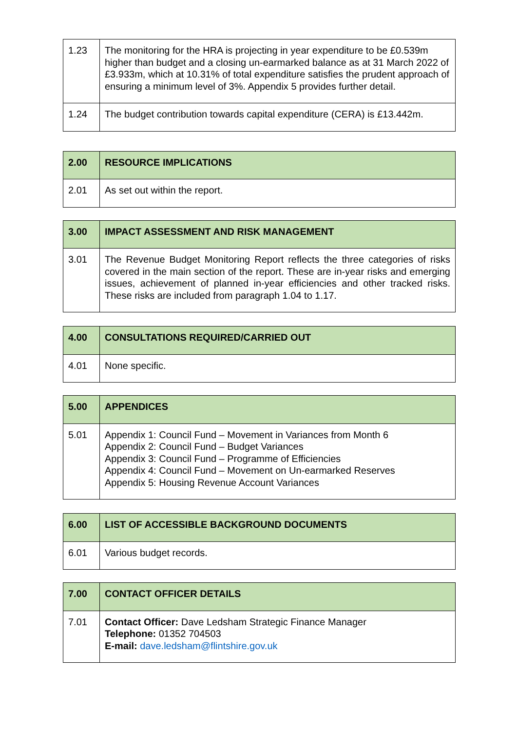| 1.23 | The monitoring for the HRA is projecting in year expenditure to be £0.539m higher than budget and a closing un-earmarked balance as at 31 March 2022 of £3.933m, which at 10.31% of total expenditure satisfies the prudent approach of ensuring a minimum level of 3%. Appendix 5 provides further detail. |
| 1.24 | The budget contribution towards capital expenditure (CERA) is £13.442m. |
| 2.00 | RESOURCE IMPLICATIONS |
| --- | --- |
| 2.01 | As set out within the report. |
| 3.00 | IMPACT ASSESSMENT AND RISK MANAGEMENT |
| --- | --- |
| 3.01 | The Revenue Budget Monitoring Report reflects the three categories of risks covered in the main section of the report. These are in-year risks and emerging issues, achievement of planned in-year efficiencies and other tracked risks. These risks are included from paragraph 1.04 to 1.17. |
| 4.00 | CONSULTATIONS REQUIRED/CARRIED OUT |
| --- | --- |
| 4.01 | None specific. |
| 5.00 | APPENDICES |
| --- | --- |
| 5.01 | Appendix 1: Council Fund – Movement in Variances from Month 6 Appendix 2: Council Fund – Budget Variances Appendix 3: Council Fund – Programme of Efficiencies Appendix 4: Council Fund – Movement on Un-earmarked Reserves Appendix 5: Housing Revenue Account Variances |
| 6.00 | LIST OF ACCESSIBLE BACKGROUND DOCUMENTS |
| --- | --- |
| 6.01 | Various budget records. |
| 7.00 | CONTACT OFFICER DETAILS |
| --- | --- |
| 7.01 | Contact Officer: Dave Ledsham Strategic Finance Manager Telephone: 01352 704503 E-mail: dave.ledsham@flintshire.gov.uk |